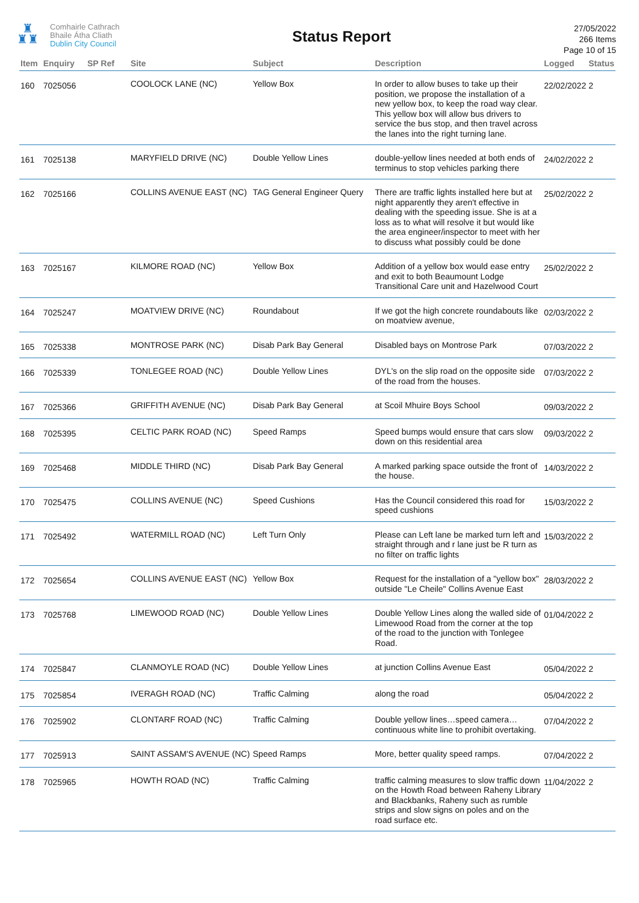♜
♜♜
Comhairle Cathrach
Bhaile Átha Cliath
Dublin City Council
Status Report
27/05/2022
266 Items
Page 10 of 15
| Item | Enquiry | SP Ref | Site | Subject | Description | Logged | Status |
| --- | --- | --- | --- | --- | --- | --- | --- |
| 160 | 7025056 | | COOLOCK LANE (NC) | Yellow Box | In order to allow buses to take up their position, we propose the installation of a new yellow box, to keep the road way clear. This yellow box will allow bus drivers to service the bus stop, and then travel across the lanes into the right turning lane. | 22/02/2022 | 2 |
| 161 | 7025138 | | MARYFIELD DRIVE (NC) | Double Yellow Lines | double-yellow lines needed at both ends of terminus to stop vehicles parking there | 24/02/2022 | 2 |
| 162 | 7025166 | | COLLINS AVENUE EAST (NC) | TAG General Engineer Query | There are traffic lights installed here but at night apparently they aren't effective in dealing with the speeding issue. She is at a loss as to what will resolve it but would like the area engineer/inspector to meet with her to discuss what possibly could be done | 25/02/2022 | 2 |
| 163 | 7025167 | | KILMORE ROAD (NC) | Yellow Box | Addition of a yellow box would ease entry and exit to both Beaumount Lodge Transitional Care unit and Hazelwood Court | 25/02/2022 | 2 |
| 164 | 7025247 | | MOATVIEW DRIVE (NC) | Roundabout | If we got the high concrete roundabouts like on moatview avenue, | 02/03/2022 | 2 |
| 165 | 7025338 | | MONTROSE PARK (NC) | Disab Park Bay General | Disabled bays on Montrose Park | 07/03/2022 | 2 |
| 166 | 7025339 | | TONLEGEE ROAD (NC) | Double Yellow Lines | DYL's on the slip road on the opposite side of the road from the houses. | 07/03/2022 | 2 |
| 167 | 7025366 | | GRIFFITH AVENUE (NC) | Disab Park Bay General | at Scoil Mhuire Boys School | 09/03/2022 | 2 |
| 168 | 7025395 | | CELTIC PARK ROAD (NC) | Speed Ramps | Speed bumps would ensure that cars slow down on this residential area | 09/03/2022 | 2 |
| 169 | 7025468 | | MIDDLE THIRD (NC) | Disab Park Bay General | A marked parking space outside the front of the house. | 14/03/2022 | 2 |
| 170 | 7025475 | | COLLINS AVENUE (NC) | Speed Cushions | Has the Council considered this road for speed cushions | 15/03/2022 | 2 |
| 171 | 7025492 | | WATERMILL ROAD (NC) | Left Turn Only | Please can Left lane be marked turn left and straight through and r lane just be R turn as no filter on traffic lights | 15/03/2022 | 2 |
| 172 | 7025654 | | COLLINS AVENUE EAST (NC) | Yellow Box | Request for the installation of a "yellow box" outside "Le Cheile" Collins Avenue East | 28/03/2022 | 2 |
| 173 | 7025768 | | LIMEWOOD ROAD (NC) | Double Yellow Lines | Double Yellow Lines along the walled side of Limewood Road from the corner at the top of the road to the junction with Tonlegee Road. | 01/04/2022 | 2 |
| 174 | 7025847 | | CLANMOYLE ROAD (NC) | Double Yellow Lines | at junction Collins Avenue East | 05/04/2022 | 2 |
| 175 | 7025854 | | IVERAGH ROAD (NC) | Traffic Calming | along the road | 05/04/2022 | 2 |
| 176 | 7025902 | | CLONTARF ROAD (NC) | Traffic Calming | Double yellow lines…speed camera…continuous white line to prohibit overtaking. | 07/04/2022 | 2 |
| 177 | 7025913 | | SAINT ASSAM'S AVENUE (NC) | Speed Ramps | More, better quality speed ramps. | 07/04/2022 | 2 |
| 178 | 7025965 | | HOWTH ROAD (NC) | Traffic Calming | traffic calming measures to slow traffic down on the Howth Road between Raheny Library and Blackbanks, Raheny such as rumble strips and slow signs on poles and on the road surface etc. | 11/04/2022 | 2 |